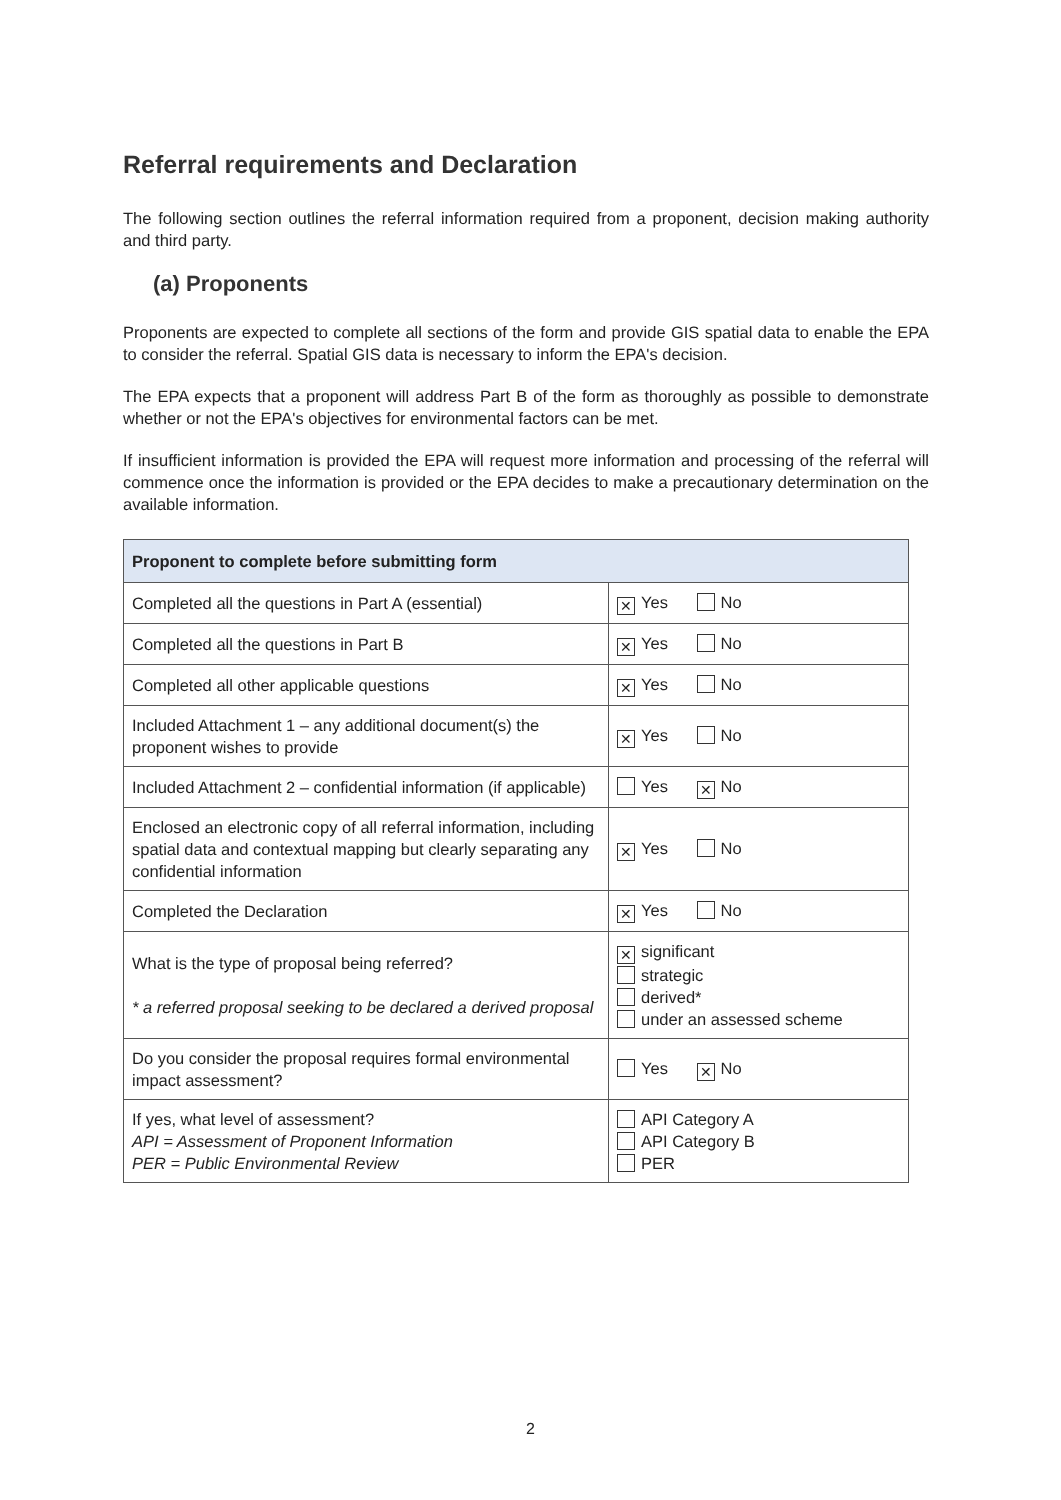Referral requirements and Declaration
The following section outlines the referral information required from a proponent, decision making authority and third party.
(a) Proponents
Proponents are expected to complete all sections of the form and provide GIS spatial data to enable the EPA to consider the referral. Spatial GIS data is necessary to inform the EPA's decision.
The EPA expects that a proponent will address Part B of the form as thoroughly as possible to demonstrate whether or not the EPA's objectives for environmental factors can be met.
If insufficient information is provided the EPA will request more information and processing of the referral will commence once the information is provided or the EPA decides to make a precautionary determination on the available information.
| Proponent to complete before submitting form | |
| --- | --- |
| Completed all the questions in Part A (essential) | ✕ Yes No |
| Completed all the questions in Part B | ✕ Yes No |
| Completed all other applicable questions | ✕ Yes No |
| Included Attachment 1 – any additional document(s) the proponent wishes to provide | ✕ Yes No |
| Included Attachment 2 – confidential information (if applicable) | Yes ✕ No |
| Enclosed an electronic copy of all referral information, including spatial data and contextual mapping but clearly separating any confidential information | ✕ Yes No |
| Completed the Declaration | ✕ Yes No |
| What is the type of proposal being referred? * a referred proposal seeking to be declared a derived proposal | ✕ significant strategic derived* under an assessed scheme |
| Do you consider the proposal requires formal environmental impact assessment? | Yes ✕ No |
| If yes, what level of assessment? API = Assessment of Proponent Information PER = Public Environmental Review | API Category A API Category B PER |
2